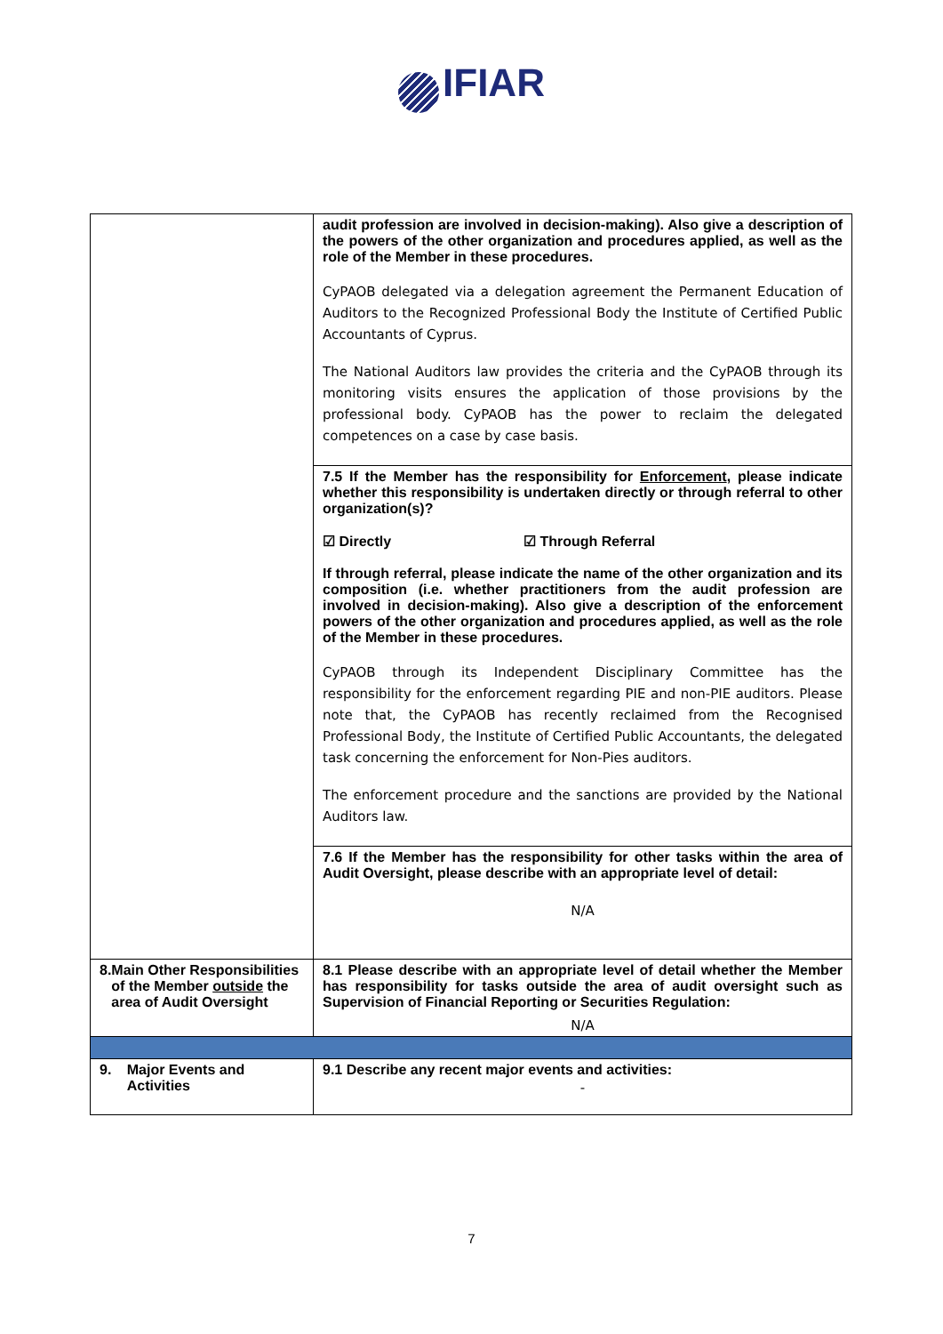IFIAR
| | audit profession are involved in decision-making). Also give a description of the powers of the other organization and procedures applied, as well as the role of the Member in these procedures. CyPAOB delegated via a delegation agreement the Permanent Education of Auditors to the Recognized Professional Body the Institute of Certified Public Accountants of Cyprus. The National Auditors law provides the criteria and the CyPAOB through its monitoring visits ensures the application of those provisions by the professional body. CyPAOB has the power to reclaim the delegated competences on a case by case basis. |
| | 7.5 If the Member has the responsibility for Enforcement , please indicate whether this responsibility is undertaken directly or through referral to other organization(s)? ☑ Directly ☑ Through Referral If through referral, please indicate the name of the other organization and its composition (i.e. whether practitioners from the audit profession are involved in decision-making). Also give a description of the enforcement powers of the other organization and procedures applied, as well as the role of the Member in these procedures. CyPAOB through its Independent Disciplinary Committee has the responsibility for the enforcement regarding PIE and non-PIE auditors. Please note that, the CyPAOB has recently reclaimed from the Recognised Professional Body, the Institute of Certified Public Accountants, the delegated task concerning the enforcement for Non-Pies auditors. The enforcement procedure and the sanctions are provided by the National Auditors law. |
| | 7.6 If the Member has the responsibility for other tasks within the area of Audit Oversight, please describe with an appropriate level of detail: N/A |
| 8. Main Other Responsibilities of the Member outside the area of Audit Oversight | 8.1 Please describe with an appropriate level of detail whether the Member has responsibility for tasks outside the area of audit oversight such as Supervision of Financial Reporting or Securities Regulation: N/A |
| 9. Major Events and Activities | 9.1 Describe any recent major events and activities: - |
7